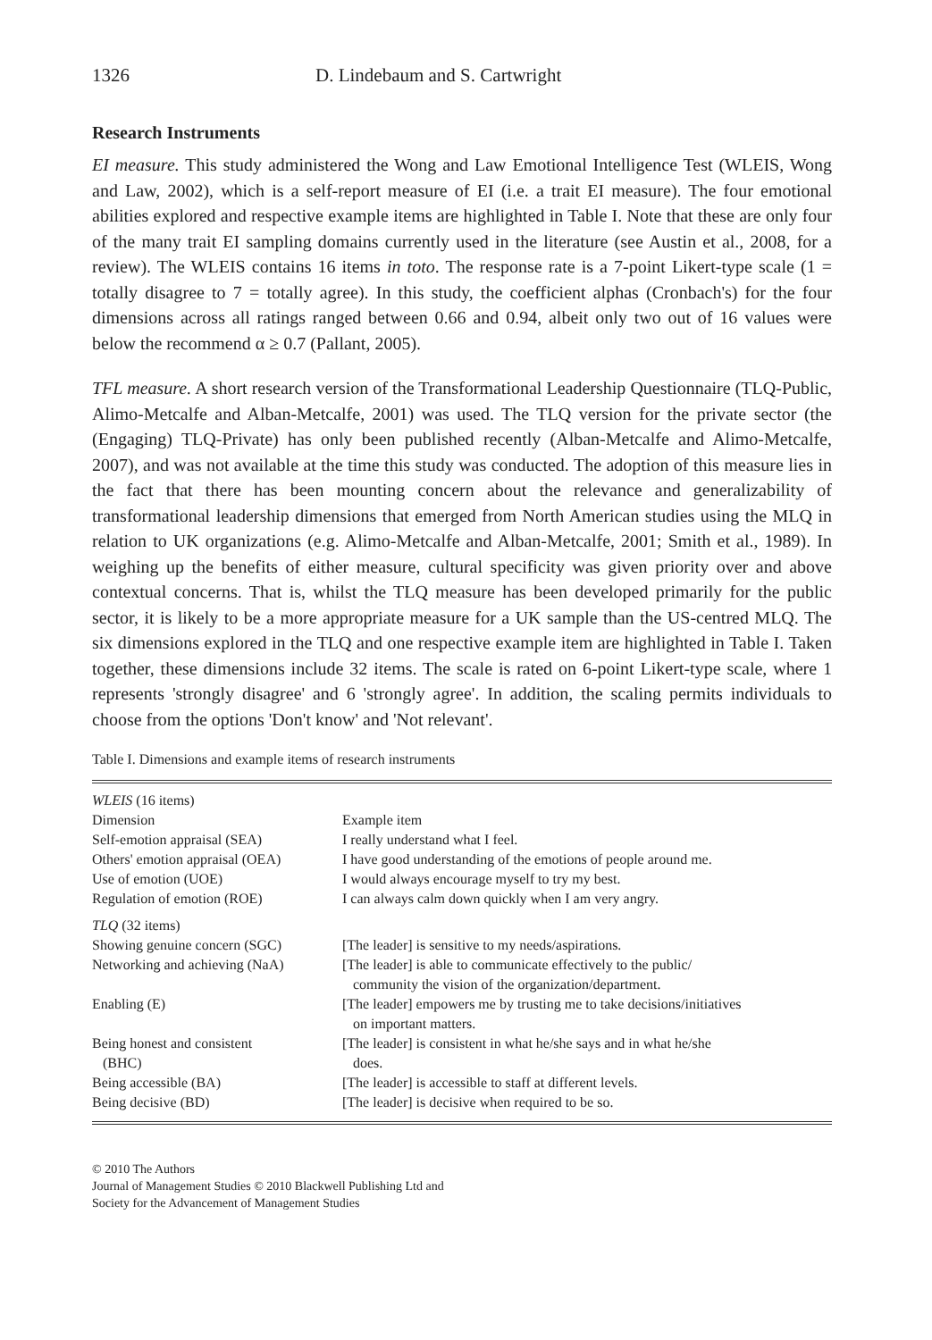1326 D. Lindebaum and S. Cartwright
Research Instruments
EI measure. This study administered the Wong and Law Emotional Intelligence Test (WLEIS, Wong and Law, 2002), which is a self-report measure of EI (i.e. a trait EI measure). The four emotional abilities explored and respective example items are highlighted in Table I. Note that these are only four of the many trait EI sampling domains currently used in the literature (see Austin et al., 2008, for a review). The WLEIS contains 16 items in toto. The response rate is a 7-point Likert-type scale (1 = totally disagree to 7 = totally agree). In this study, the coefficient alphas (Cronbach's) for the four dimensions across all ratings ranged between 0.66 and 0.94, albeit only two out of 16 values were below the recommend α ≥ 0.7 (Pallant, 2005).
TFL measure. A short research version of the Transformational Leadership Questionnaire (TLQ-Public, Alimo-Metcalfe and Alban-Metcalfe, 2001) was used. The TLQ version for the private sector (the (Engaging) TLQ-Private) has only been published recently (Alban-Metcalfe and Alimo-Metcalfe, 2007), and was not available at the time this study was conducted. The adoption of this measure lies in the fact that there has been mounting concern about the relevance and generalizability of transformational leadership dimensions that emerged from North American studies using the MLQ in relation to UK organizations (e.g. Alimo-Metcalfe and Alban-Metcalfe, 2001; Smith et al., 1989). In weighing up the benefits of either measure, cultural specificity was given priority over and above contextual concerns. That is, whilst the TLQ measure has been developed primarily for the public sector, it is likely to be a more appropriate measure for a UK sample than the US-centred MLQ. The six dimensions explored in the TLQ and one respective example item are highlighted in Table I. Taken together, these dimensions include 32 items. The scale is rated on 6-point Likert-type scale, where 1 represents 'strongly disagree' and 6 'strongly agree'. In addition, the scaling permits individuals to choose from the options 'Don't know' and 'Not relevant'.
Table I. Dimensions and example items of research instruments
| WLEIS (16 items) | |
| Dimension | Example item |
| Self-emotion appraisal (SEA) | I really understand what I feel. |
| Others' emotion appraisal (OEA) | I have good understanding of the emotions of people around me. |
| Use of emotion (UOE) | I would always encourage myself to try my best. |
| Regulation of emotion (ROE) | I can always calm down quickly when I am very angry. |
| TLQ (32 items) | |
| Showing genuine concern (SGC) | [The leader] is sensitive to my needs/aspirations. |
| Networking and achieving (NaA) | [The leader] is able to communicate effectively to the public/ community the vision of the organization/department. |
| Enabling (E) | [The leader] empowers me by trusting me to take decisions/initiatives on important matters. |
| Being honest and consistent (BHC) | [The leader] is consistent in what he/she says and in what he/she does. |
| Being accessible (BA) | [The leader] is accessible to staff at different levels. |
| Being decisive (BD) | [The leader] is decisive when required to be so. |
© 2010 The Authors
Journal of Management Studies © 2010 Blackwell Publishing Ltd and
Society for the Advancement of Management Studies